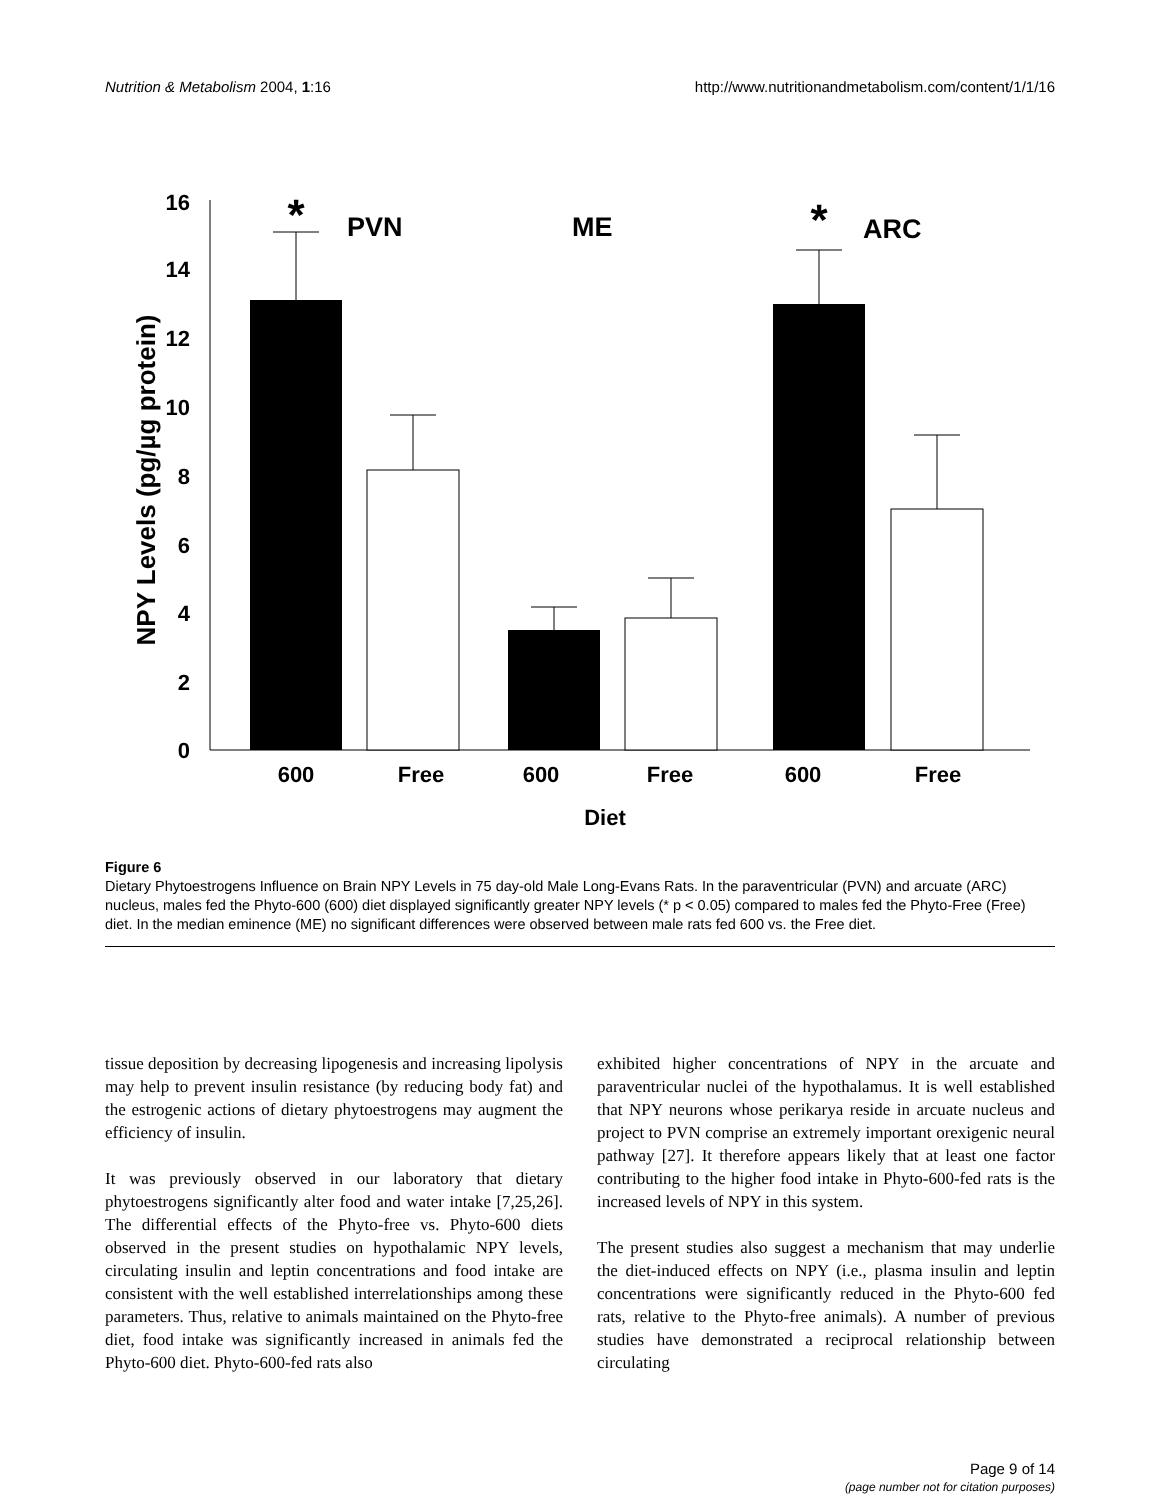Nutrition & Metabolism 2004, 1:16 http://www.nutritionandmetabolism.com/content/1/1/16
16
14
12
10
8
6
4
2
0
NPY Levels (pg/µg protein)
*
*
PVN
ME
ARC
600
Free
600
Free
600
Free
Diet
Figure 6
Dietary Phytoestrogens Influence on Brain NPY Levels in 75 day-old Male Long-Evans Rats. In the paraventricular (PVN) and arcuate (ARC) nucleus, males fed the Phyto-600 (600) diet displayed significantly greater NPY levels (* p < 0.05) compared to males fed the Phyto-Free (Free) diet. In the median eminence (ME) no significant differences were observed between male rats fed 600 vs. the Free diet.
tissue deposition by decreasing lipogenesis and increasing lipolysis may help to prevent insulin resistance (by reducing body fat) and the estrogenic actions of dietary phytoestrogens may augment the efficiency of insulin.
It was previously observed in our laboratory that dietary phytoestrogens significantly alter food and water intake [7,25,26]. The differential effects of the Phyto-free vs. Phyto-600 diets observed in the present studies on hypothalamic NPY levels, circulating insulin and leptin concentrations and food intake are consistent with the well established interrelationships among these parameters. Thus, relative to animals maintained on the Phyto-free diet, food intake was significantly increased in animals fed the Phyto-600 diet. Phyto-600-fed rats also
exhibited higher concentrations of NPY in the arcuate and paraventricular nuclei of the hypothalamus. It is well established that NPY neurons whose perikarya reside in arcuate nucleus and project to PVN comprise an extremely important orexigenic neural pathway [27]. It therefore appears likely that at least one factor contributing to the higher food intake in Phyto-600-fed rats is the increased levels of NPY in this system.
The present studies also suggest a mechanism that may underlie the diet-induced effects on NPY (i.e., plasma insulin and leptin concentrations were significantly reduced in the Phyto-600 fed rats, relative to the Phyto-free animals). A number of previous studies have demonstrated a reciprocal relationship between circulating
Page 9 of 14
(page number not for citation purposes)